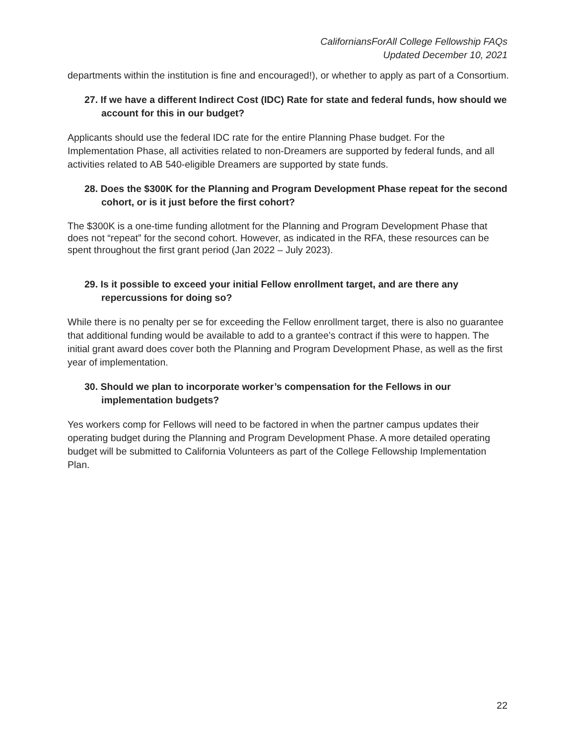CaliforniansForAll College Fellowship FAQs
Updated December 10, 2021
departments within the institution is fine and encouraged!), or whether to apply as part of a Consortium.
27. If we have a different Indirect Cost (IDC) Rate for state and federal funds, how should we account for this in our budget?
Applicants should use the federal IDC rate for the entire Planning Phase budget. For the Implementation Phase, all activities related to non-Dreamers are supported by federal funds, and all activities related to AB 540-eligible Dreamers are supported by state funds.
28. Does the $300K for the Planning and Program Development Phase repeat for the second cohort, or is it just before the first cohort?
The $300K is a one-time funding allotment for the Planning and Program Development Phase that does not “repeat” for the second cohort. However, as indicated in the RFA, these resources can be spent throughout the first grant period (Jan 2022 – July 2023).
29. Is it possible to exceed your initial Fellow enrollment target, and are there any repercussions for doing so?
While there is no penalty per se for exceeding the Fellow enrollment target, there is also no guarantee that additional funding would be available to add to a grantee’s contract if this were to happen. The initial grant award does cover both the Planning and Program Development Phase, as well as the first year of implementation.
30. Should we plan to incorporate worker’s compensation for the Fellows in our implementation budgets?
Yes workers comp for Fellows will need to be factored in when the partner campus updates their operating budget during the Planning and Program Development Phase. A more detailed operating budget will be submitted to California Volunteers as part of the College Fellowship Implementation Plan.
22